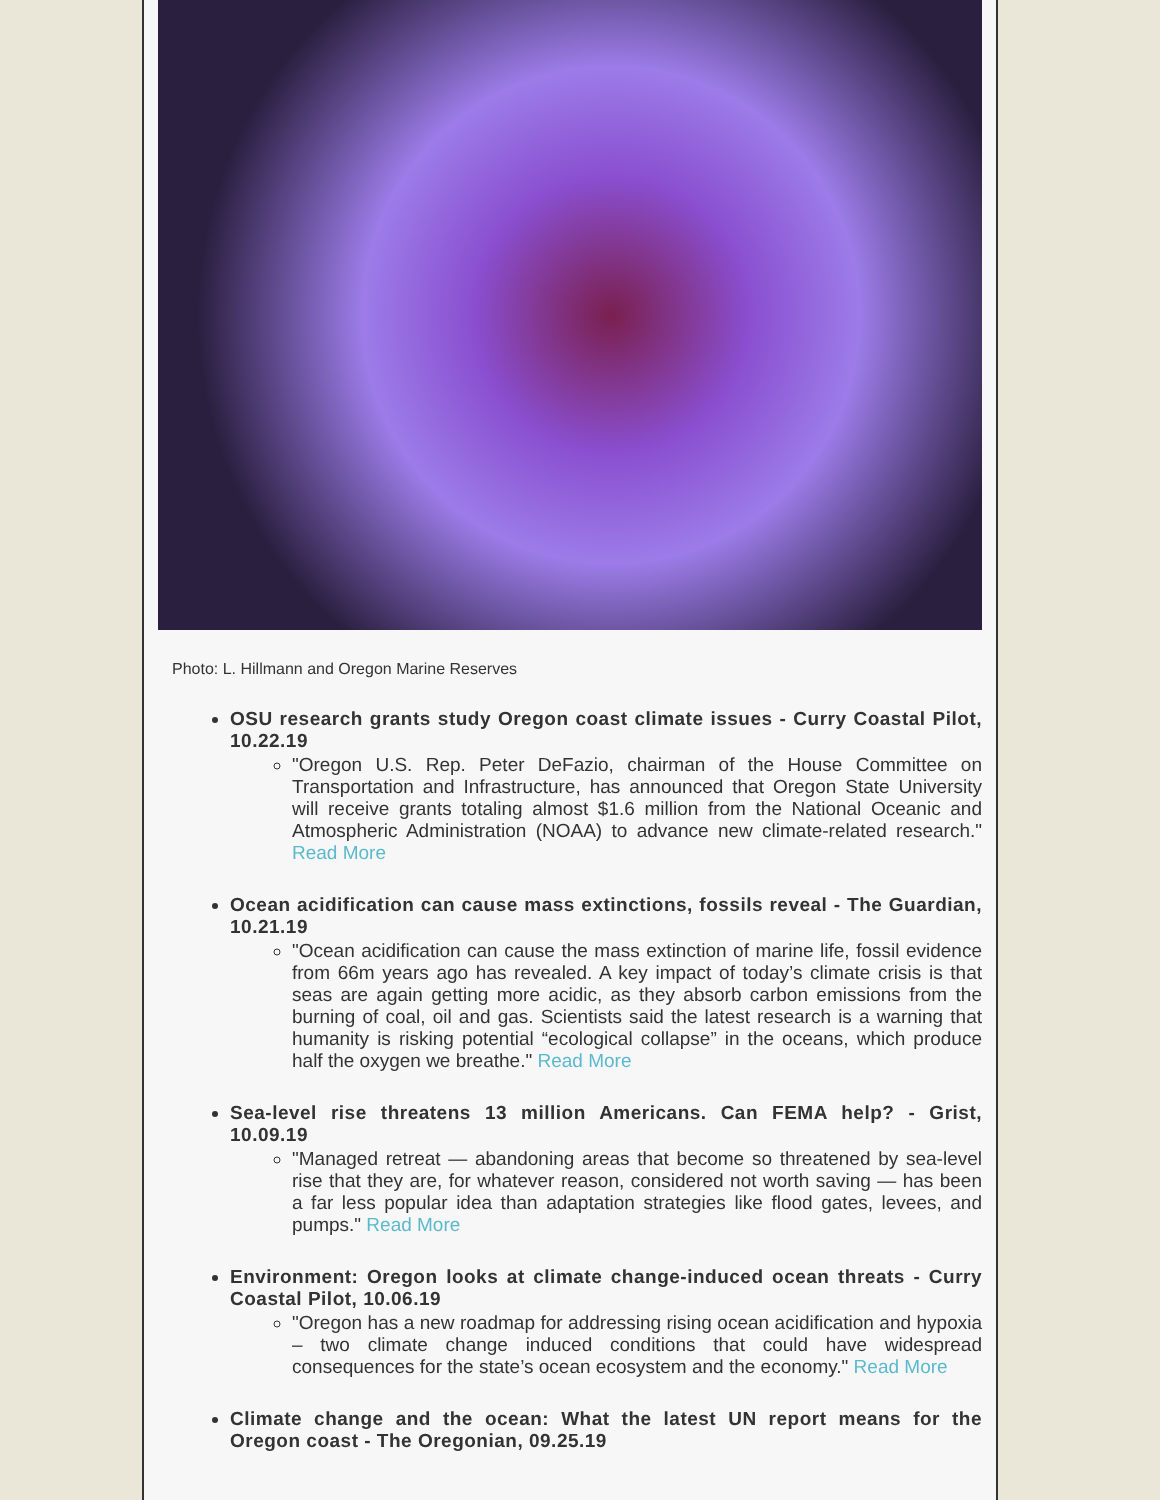Photo: L. Hillmann and Oregon Marine Reserves
OSU research grants study Oregon coast climate issues - Curry Coastal Pilot, 10.22.19
"Oregon U.S. Rep. Peter DeFazio, chairman of the House Committee on Transportation and Infrastructure, has announced that Oregon State University will receive grants totaling almost $1.6 million from the National Oceanic and Atmospheric Administration (NOAA) to advance new climate-related research." Read More
Ocean acidification can cause mass extinctions, fossils reveal - The Guardian, 10.21.19
"Ocean acidification can cause the mass extinction of marine life, fossil evidence from 66m years ago has revealed. A key impact of today’s climate crisis is that seas are again getting more acidic, as they absorb carbon emissions from the burning of coal, oil and gas. Scientists said the latest research is a warning that humanity is risking potential “ecological collapse” in the oceans, which produce half the oxygen we breathe." Read More
Sea-level rise threatens 13 million Americans. Can FEMA help? - Grist, 10.09.19
"Managed retreat — abandoning areas that become so threatened by sea-level rise that they are, for whatever reason, considered not worth saving — has been a far less popular idea than adaptation strategies like flood gates, levees, and pumps." Read More
Environment: Oregon looks at climate change-induced ocean threats - Curry Coastal Pilot, 10.06.19
"Oregon has a new roadmap for addressing rising ocean acidification and hypoxia – two climate change induced conditions that could have widespread consequences for the state’s ocean ecosystem and the economy." Read More
Climate change and the ocean: What the latest UN report means for the Oregon coast - The Oregonian, 09.25.19